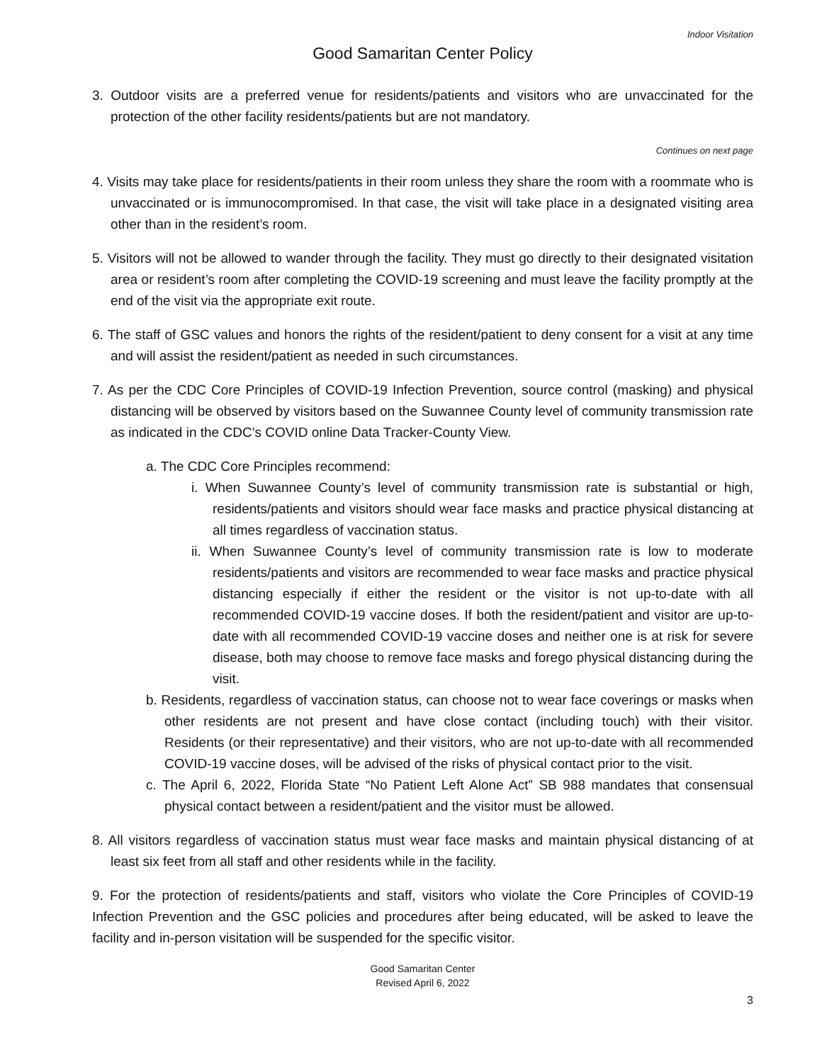Indoor Visitation
Good Samaritan Center Policy
3. Outdoor visits are a preferred venue for residents/patients and visitors who are unvaccinated for the protection of the other facility residents/patients but are not mandatory.
Continues on next page
4. Visits may take place for residents/patients in their room unless they share the room with a roommate who is unvaccinated or is immunocompromised. In that case, the visit will take place in a designated visiting area other than in the resident’s room.
5. Visitors will not be allowed to wander through the facility. They must go directly to their designated visitation area or resident’s room after completing the COVID-19 screening and must leave the facility promptly at the end of the visit via the appropriate exit route.
6. The staff of GSC values and honors the rights of the resident/patient to deny consent for a visit at any time and will assist the resident/patient as needed in such circumstances.
7. As per the CDC Core Principles of COVID-19 Infection Prevention, source control (masking) and physical distancing will be observed by visitors based on the Suwannee County level of community transmission rate as indicated in the CDC’s COVID online Data Tracker-County View.
a. The CDC Core Principles recommend:
i. When Suwannee County’s level of community transmission rate is substantial or high, residents/patients and visitors should wear face masks and practice physical distancing at all times regardless of vaccination status.
ii. When Suwannee County’s level of community transmission rate is low to moderate residents/patients and visitors are recommended to wear face masks and practice physical distancing especially if either the resident or the visitor is not up-to-date with all recommended COVID-19 vaccine doses. If both the resident/patient and visitor are up-to-date with all recommended COVID-19 vaccine doses and neither one is at risk for severe disease, both may choose to remove face masks and forego physical distancing during the visit.
b. Residents, regardless of vaccination status, can choose not to wear face coverings or masks when other residents are not present and have close contact (including touch) with their visitor. Residents (or their representative) and their visitors, who are not up-to-date with all recommended COVID-19 vaccine doses, will be advised of the risks of physical contact prior to the visit.
c. The April 6, 2022, Florida State “No Patient Left Alone Act” SB 988 mandates that consensual physical contact between a resident/patient and the visitor must be allowed.
8. All visitors regardless of vaccination status must wear face masks and maintain physical distancing of at least six feet from all staff and other residents while in the facility.
9. For the protection of residents/patients and staff, visitors who violate the Core Principles of COVID-19 Infection Prevention and the GSC policies and procedures after being educated, will be asked to leave the facility and in-person visitation will be suspended for the specific visitor.
Good Samaritan Center
Revised April 6, 2022
3